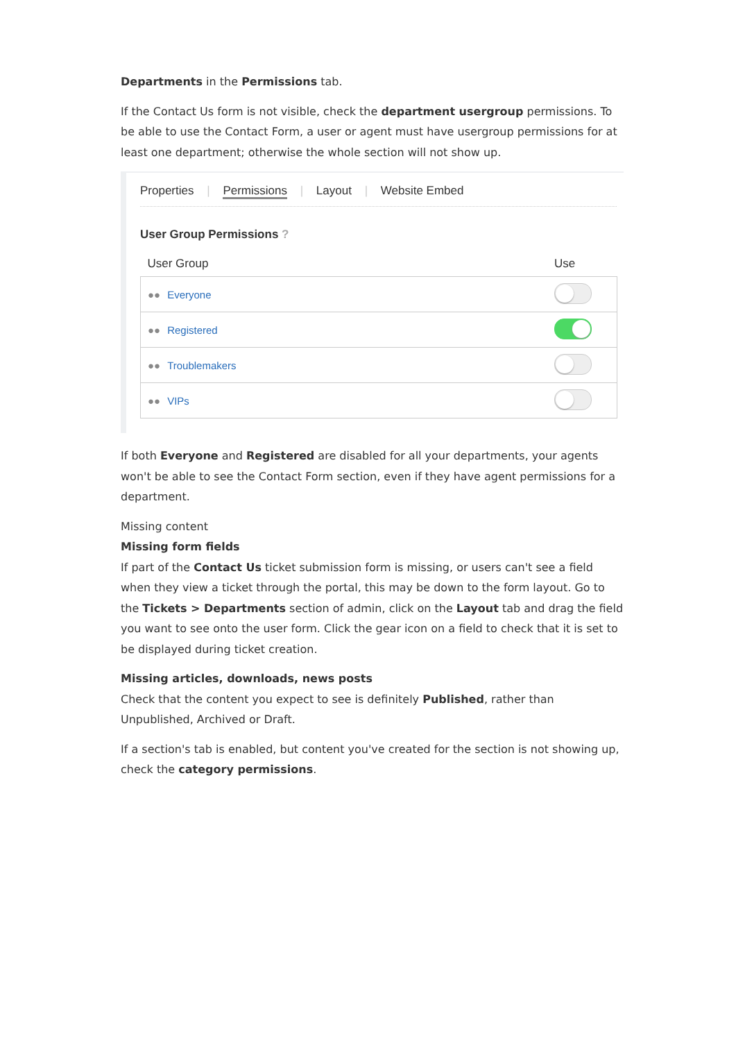Departments in the Permissions tab.
If the Contact Us form is not visible, check the department usergroup permissions. To be able to use the Contact Form, a user or agent must have usergroup permissions for at least one department; otherwise the whole section will not show up.
Properties | Permissions | Layout | Website Embed
User Group Permissions ?
| User Group | Use |
| --- | --- |
| ●● Everyone | |
| ●● Registered | |
| ●● Troublemakers | |
| ●● VIPs | |
If both Everyone and Registered are disabled for all your departments, your agents won't be able to see the Contact Form section, even if they have agent permissions for a department.
Missing content
Missing form fields
If part of the Contact Us ticket submission form is missing, or users can't see a field when they view a ticket through the portal, this may be down to the form layout. Go to the Tickets > Departments section of admin, click on the Layout tab and drag the field you want to see onto the user form. Click the gear icon on a field to check that it is set to be displayed during ticket creation.
Missing articles, downloads, news posts
Check that the content you expect to see is definitely Published, rather than Unpublished, Archived or Draft.
If a section's tab is enabled, but content you've created for the section is not showing up, check the category permissions.